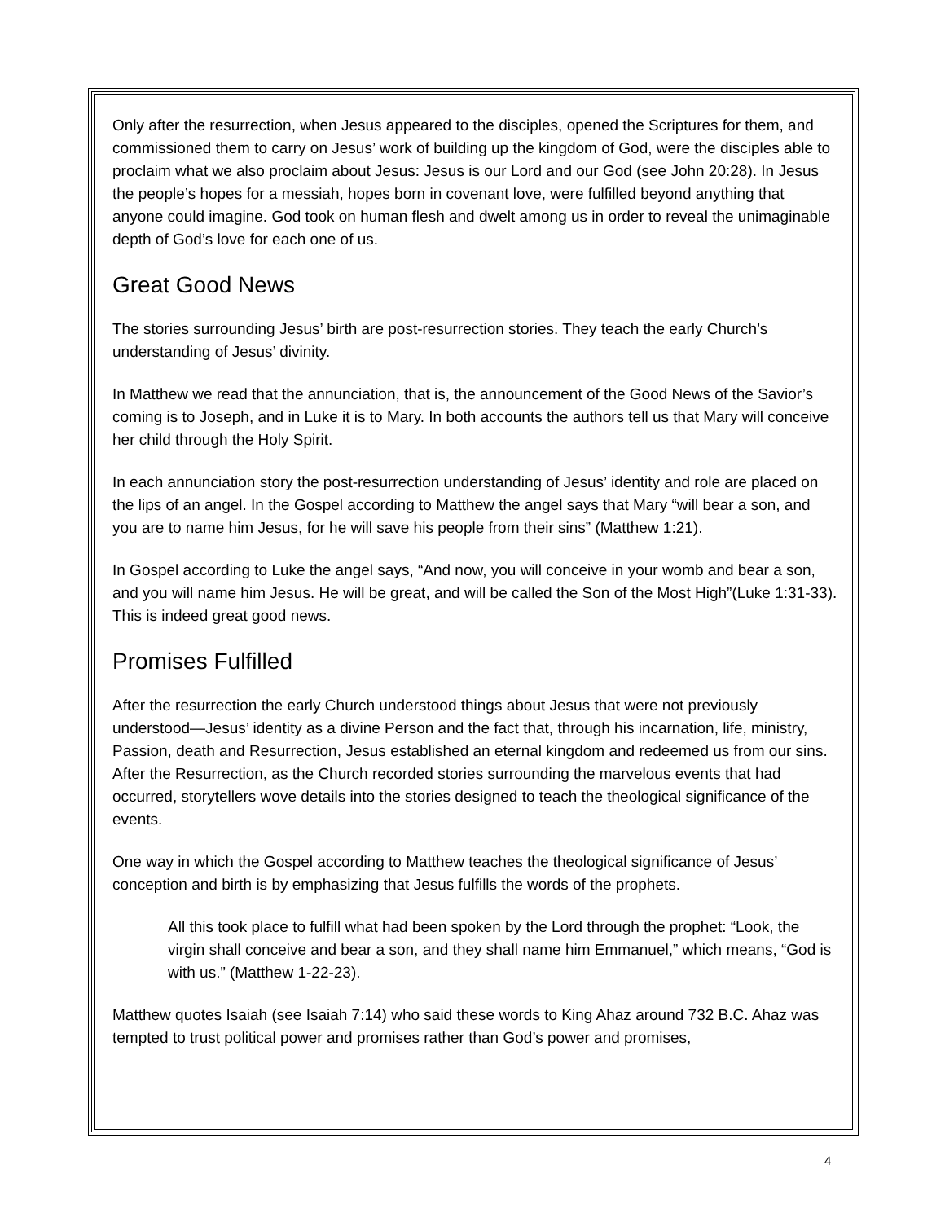Only after the resurrection, when Jesus appeared to the disciples, opened the Scriptures for them, and commissioned them to carry on Jesus’ work of building up the kingdom of God, were the disciples able to proclaim what we also proclaim about Jesus: Jesus is our Lord and our God (see John 20:28). In Jesus the people’s hopes for a messiah, hopes born in covenant love, were fulfilled beyond anything that anyone could imagine. God took on human flesh and dwelt among us in order to reveal the unimaginable depth of God’s love for each one of us.
Great Good News
The stories surrounding Jesus’ birth are post-resurrection stories. They teach the early Church’s understanding of Jesus’ divinity.
In Matthew we read that the annunciation, that is, the announcement of the Good News of the Savior’s coming is to Joseph, and in Luke it is to Mary. In both accounts the authors tell us that Mary will conceive her child through the Holy Spirit.
In each annunciation story the post-resurrection understanding of Jesus’ identity and role are placed on the lips of an angel. In the Gospel according to Matthew the angel says that Mary “will bear a son, and you are to name him Jesus, for he will save his people from their sins” (Matthew 1:21).
In Gospel according to Luke the angel says, “And now, you will conceive in your womb and bear a son, and you will name him Jesus. He will be great, and will be called the Son of the Most High”(Luke 1:31-33). This is indeed great good news.
Promises Fulfilled
After the resurrection the early Church understood things about Jesus that were not previously understood—Jesus’ identity as a divine Person and the fact that, through his incarnation, life, ministry, Passion, death and Resurrection, Jesus established an eternal kingdom and redeemed us from our sins. After the Resurrection, as the Church recorded stories surrounding the marvelous events that had occurred, storytellers wove details into the stories designed to teach the theological significance of the events.
One way in which the Gospel according to Matthew teaches the theological significance of Jesus’ conception and birth is by emphasizing that Jesus fulfills the words of the prophets.
All this took place to fulfill what had been spoken by the Lord through the prophet: “Look, the virgin shall conceive and bear a son, and they shall name him Emmanuel,” which means, “God is with us.” (Matthew 1-22-23).
Matthew quotes Isaiah (see Isaiah 7:14) who said these words to King Ahaz around 732 B.C. Ahaz was tempted to trust political power and promises rather than God’s power and promises,
4